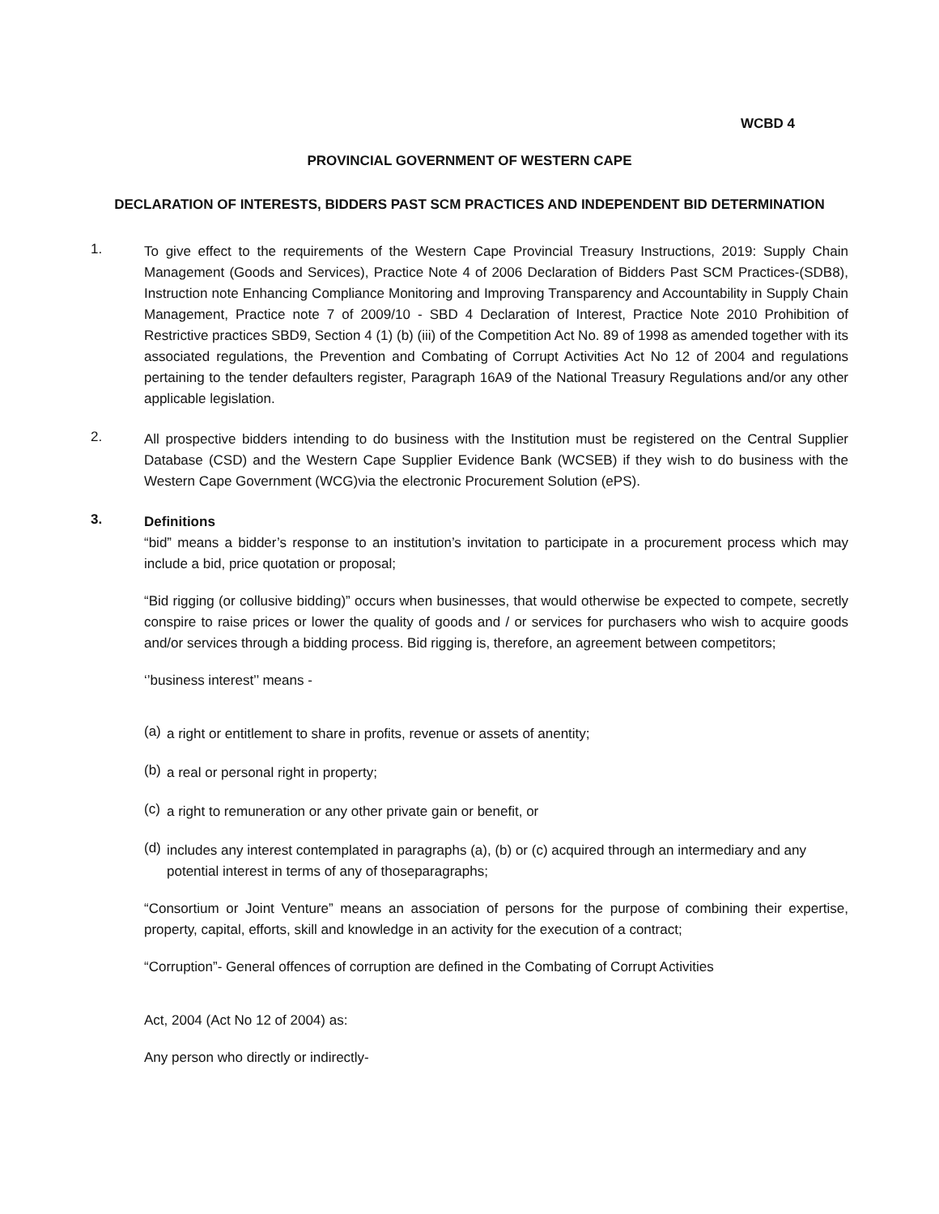WCBD 4
PROVINCIAL GOVERNMENT OF WESTERN CAPE
DECLARATION OF INTERESTS, BIDDERS PAST SCM PRACTICES AND INDEPENDENT BID DETERMINATION
1.
To give effect to the requirements of the Western Cape Provincial Treasury Instructions, 2019: Supply Chain Management (Goods and Services), Practice Note 4 of 2006 Declaration of Bidders Past SCM Practices-(SDB8), Instruction note Enhancing Compliance Monitoring and Improving Transparency and Accountability in Supply Chain Management, Practice note 7 of 2009/10 - SBD 4 Declaration of Interest, Practice Note 2010 Prohibition of Restrictive practices SBD9, Section 4 (1) (b) (iii) of the Competition Act No. 89 of 1998 as amended together with its associated regulations, the Prevention and Combating of Corrupt Activities Act No 12 of 2004 and regulations pertaining to the tender defaulters register, Paragraph 16A9 of the National Treasury Regulations and/or any other applicable legislation.
2.
All prospective bidders intending to do business with the Institution must be registered on the Central Supplier Database (CSD) and the Western Cape Supplier Evidence Bank (WCSEB) if they wish to do business with the Western Cape Government (WCG)via the electronic Procurement Solution (ePS).
3.
Definitions
“bid” means a bidder’s response to an institution’s invitation to participate in a procurement process which may include a bid, price quotation or proposal;
“Bid rigging (or collusive bidding)” occurs when businesses, that would otherwise be expected to compete, secretly conspire to raise prices or lower the quality of goods and / or services for purchasers who wish to acquire goods and/or services through a bidding process. Bid rigging is, therefore, an agreement between competitors;
‘’business interest’’ means -
(a)
a right or entitlement to share in profits, revenue or assets of anentity;
(b)
a real or personal right in property;
(c)
a right to remuneration or any other private gain or benefit, or
(d)
includes any interest contemplated in paragraphs (a), (b) or (c) acquired through an intermediary and any potential interest in terms of any of thoseparagraphs;
“Consortium or Joint Venture” means an association of persons for the purpose of combining their expertise, property, capital, efforts, skill and knowledge in an activity for the execution of a contract;
“Corruption”- General offences of corruption are defined in the Combating of Corrupt Activities
Act, 2004 (Act No 12 of 2004) as:
Any person who directly or indirectly-